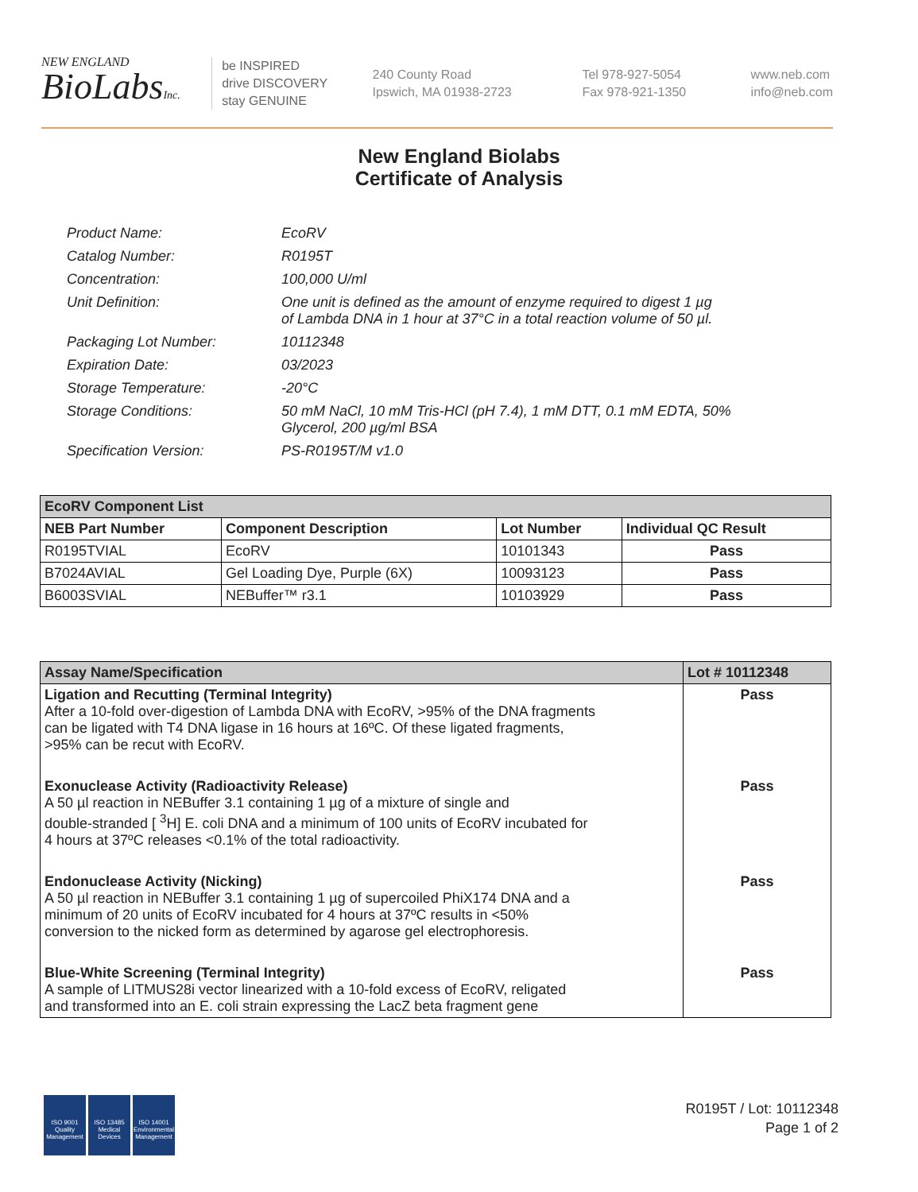NEW ENGLAND
BioLabsInc.
be INSPIRED
drive DISCOVERY
stay GENUINE
240 County Road
Ipswich, MA 01938-2723
Tel 978-927-5054
Fax 978-921-1350
www.neb.com
info@neb.com
New England Biolabs
Certificate of Analysis
| Product Name: | EcoRV |
| Catalog Number: | R0195T |
| Concentration: | 100,000 U/ml |
| Unit Definition: | One unit is defined as the amount of enzyme required to digest 1 µg of Lambda DNA in 1 hour at 37°C in a total reaction volume of 50 µl. |
| Packaging Lot Number: | 10112348 |
| Expiration Date: | 03/2023 |
| Storage Temperature: | -20°C |
| Storage Conditions: | 50 mM NaCl, 10 mM Tris-HCl (pH 7.4), 1 mM DTT, 0.1 mM EDTA, 50% Glycerol, 200 µg/ml BSA |
| Specification Version: | PS-R0195T/M v1.0 |
| EcoRV Component List | | | |
| --- | --- | --- | --- |
| NEB Part Number | Component Description | Lot Number | Individual QC Result |
| R0195TVIAL | EcoRV | 10101343 | Pass |
| B7024AVIAL | Gel Loading Dye, Purple (6X) | 10093123 | Pass |
| B6003SVIAL | NEBuffer™ r3.1 | 10103929 | Pass |
| Assay Name/Specification | Lot # 10112348 |
| --- | --- |
| Ligation and Recutting (Terminal Integrity) After a 10-fold over-digestion of Lambda DNA with EcoRV, >95% of the DNA fragments can be ligated with T4 DNA ligase in 16 hours at 16ºC. Of these ligated fragments, >95% can be recut with EcoRV. | Pass |
| Exonuclease Activity (Radioactivity Release) A 50 µl reaction in NEBuffer 3.1 containing 1 µg of a mixture of single and double-stranded [ <sup>3</sup>H] E. coli DNA and a minimum of 100 units of EcoRV incubated for 4 hours at 37ºC releases <0.1% of the total radioactivity. | Pass |
| Endonuclease Activity (Nicking) A 50 µl reaction in NEBuffer 3.1 containing 1 µg of supercoiled PhiX174 DNA and a minimum of 20 units of EcoRV incubated for 4 hours at 37ºC results in <50% conversion to the nicked form as determined by agarose gel electrophoresis. | Pass |
| Blue-White Screening (Terminal Integrity) A sample of LITMUS28i vector linearized with a 10-fold excess of EcoRV, religated and transformed into an E. coli strain expressing the LacZ beta fragment gene | Pass |
ISO 9001 Quality Management
ISO 13485 Medical Devices
ISO 14001 Environmental Management
R0195T / Lot: 10112348
Page 1 of 2